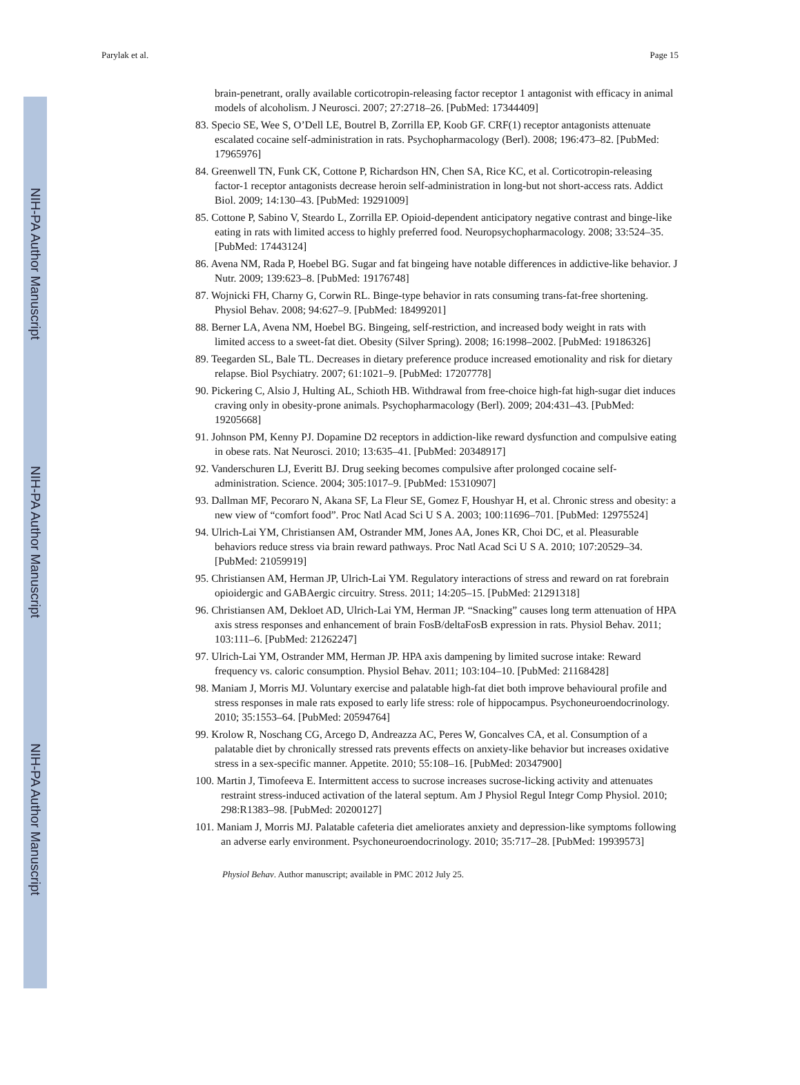NIH-PA Author Manuscript
NIH-PA Author Manuscript
NIH-PA Author Manuscript
Parylak et al. Page 15
brain-penetrant, orally available corticotropin-releasing factor receptor 1 antagonist with efficacy in animal models of alcoholism. J Neurosci. 2007; 27:2718–26. [PubMed: 17344409]
83. Specio SE, Wee S, O’Dell LE, Boutrel B, Zorrilla EP, Koob GF. CRF(1) receptor antagonists attenuate escalated cocaine self-administration in rats. Psychopharmacology (Berl). 2008; 196:473–82. [PubMed: 17965976]
84. Greenwell TN, Funk CK, Cottone P, Richardson HN, Chen SA, Rice KC, et al. Corticotropin-releasing factor-1 receptor antagonists decrease heroin self-administration in long-but not short-access rats. Addict Biol. 2009; 14:130–43. [PubMed: 19291009]
85. Cottone P, Sabino V, Steardo L, Zorrilla EP. Opioid-dependent anticipatory negative contrast and binge-like eating in rats with limited access to highly preferred food. Neuropsychopharmacology. 2008; 33:524–35. [PubMed: 17443124]
86. Avena NM, Rada P, Hoebel BG. Sugar and fat bingeing have notable differences in addictive-like behavior. J Nutr. 2009; 139:623–8. [PubMed: 19176748]
87. Wojnicki FH, Charny G, Corwin RL. Binge-type behavior in rats consuming trans-fat-free shortening. Physiol Behav. 2008; 94:627–9. [PubMed: 18499201]
88. Berner LA, Avena NM, Hoebel BG. Bingeing, self-restriction, and increased body weight in rats with limited access to a sweet-fat diet. Obesity (Silver Spring). 2008; 16:1998–2002. [PubMed: 19186326]
89. Teegarden SL, Bale TL. Decreases in dietary preference produce increased emotionality and risk for dietary relapse. Biol Psychiatry. 2007; 61:1021–9. [PubMed: 17207778]
90. Pickering C, Alsio J, Hulting AL, Schioth HB. Withdrawal from free-choice high-fat high-sugar diet induces craving only in obesity-prone animals. Psychopharmacology (Berl). 2009; 204:431–43. [PubMed: 19205668]
91. Johnson PM, Kenny PJ. Dopamine D2 receptors in addiction-like reward dysfunction and compulsive eating in obese rats. Nat Neurosci. 2010; 13:635–41. [PubMed: 20348917]
92. Vanderschuren LJ, Everitt BJ. Drug seeking becomes compulsive after prolonged cocaine self-administration. Science. 2004; 305:1017–9. [PubMed: 15310907]
93. Dallman MF, Pecoraro N, Akana SF, La Fleur SE, Gomez F, Houshyar H, et al. Chronic stress and obesity: a new view of “comfort food”. Proc Natl Acad Sci U S A. 2003; 100:11696–701. [PubMed: 12975524]
94. Ulrich-Lai YM, Christiansen AM, Ostrander MM, Jones AA, Jones KR, Choi DC, et al. Pleasurable behaviors reduce stress via brain reward pathways. Proc Natl Acad Sci U S A. 2010; 107:20529–34. [PubMed: 21059919]
95. Christiansen AM, Herman JP, Ulrich-Lai YM. Regulatory interactions of stress and reward on rat forebrain opioidergic and GABAergic circuitry. Stress. 2011; 14:205–15. [PubMed: 21291318]
96. Christiansen AM, Dekloet AD, Ulrich-Lai YM, Herman JP. “Snacking” causes long term attenuation of HPA axis stress responses and enhancement of brain FosB/deltaFosB expression in rats. Physiol Behav. 2011; 103:111–6. [PubMed: 21262247]
97. Ulrich-Lai YM, Ostrander MM, Herman JP. HPA axis dampening by limited sucrose intake: Reward frequency vs. caloric consumption. Physiol Behav. 2011; 103:104–10. [PubMed: 21168428]
98. Maniam J, Morris MJ. Voluntary exercise and palatable high-fat diet both improve behavioural profile and stress responses in male rats exposed to early life stress: role of hippocampus. Psychoneuroendocrinology. 2010; 35:1553–64. [PubMed: 20594764]
99. Krolow R, Noschang CG, Arcego D, Andreazza AC, Peres W, Goncalves CA, et al. Consumption of a palatable diet by chronically stressed rats prevents effects on anxiety-like behavior but increases oxidative stress in a sex-specific manner. Appetite. 2010; 55:108–16. [PubMed: 20347900]
100. Martin J, Timofeeva E. Intermittent access to sucrose increases sucrose-licking activity and attenuates restraint stress-induced activation of the lateral septum. Am J Physiol Regul Integr Comp Physiol. 2010; 298:R1383–98. [PubMed: 20200127]
101. Maniam J, Morris MJ. Palatable cafeteria diet ameliorates anxiety and depression-like symptoms following an adverse early environment. Psychoneuroendocrinology. 2010; 35:717–28. [PubMed: 19939573]
Physiol Behav. Author manuscript; available in PMC 2012 July 25.